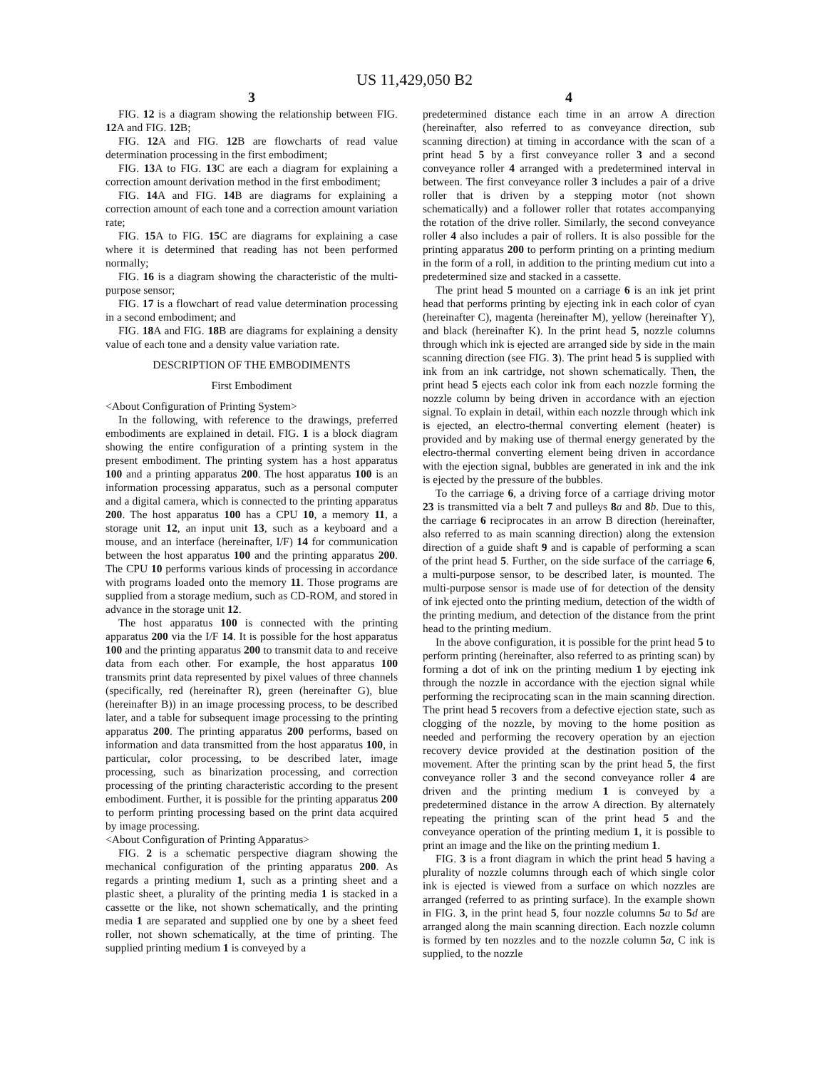US 11,429,050 B2
3
FIG. 12 is a diagram showing the relationship between FIG. 12 A and FIG. 12 B;
FIG. 12 A and FIG. 12 B are flowcharts of read value determination processing in the first embodiment;
FIG. 13 A to FIG. 13 C are each a diagram for explaining a correction amount derivation method in the first embodiment;
FIG. 14 A and FIG. 14 B are diagrams for explaining a correction amount of each tone and a correction amount variation rate;
FIG. 15 A to FIG. 15 C are diagrams for explaining a case where it is determined that reading has not been performed normally;
FIG. 16 is a diagram showing the characteristic of the multi-purpose sensor;
FIG. 17 is a flowchart of read value determination processing in a second embodiment; and
FIG. 18 A and FIG. 18 B are diagrams for explaining a density value of each tone and a density value variation rate.
DESCRIPTION OF THE EMBODIMENTS
First Embodiment
<About Configuration of Printing System>
In the following, with reference to the drawings, preferred embodiments are explained in detail. FIG. 1 is a block diagram showing the entire configuration of a printing system in the present embodiment. The printing system has a host apparatus 100 and a printing apparatus 200. The host apparatus 100 is an information processing apparatus, such as a personal computer and a digital camera, which is connected to the printing apparatus 200. The host apparatus 100 has a CPU 10, a memory 11, a storage unit 12, an input unit 13, such as a keyboard and a mouse, and an interface (hereinafter, I/F) 14 for communication between the host apparatus 100 and the printing apparatus 200. The CPU 10 performs various kinds of processing in accordance with programs loaded onto the memory 11. Those programs are supplied from a storage medium, such as CD-ROM, and stored in advance in the storage unit 12.
The host apparatus 100 is connected with the printing apparatus 200 via the I/F 14. It is possible for the host apparatus 100 and the printing apparatus 200 to transmit data to and receive data from each other. For example, the host apparatus 100 transmits print data represented by pixel values of three channels (specifically, red (hereinafter R), green (hereinafter G), blue (hereinafter B)) in an image processing process, to be described later, and a table for subsequent image processing to the printing apparatus 200. The printing apparatus 200 performs, based on information and data transmitted from the host apparatus 100, in particular, color processing, to be described later, image processing, such as binarization processing, and correction processing of the printing characteristic according to the present embodiment. Further, it is possible for the printing apparatus 200 to perform printing processing based on the print data acquired by image processing.
<About Configuration of Printing Apparatus>
FIG. 2 is a schematic perspective diagram showing the mechanical configuration of the printing apparatus 200. As regards a printing medium 1, such as a printing sheet and a plastic sheet, a plurality of the printing media 1 is stacked in a cassette or the like, not shown schematically, and the printing media 1 are separated and supplied one by one by a sheet feed roller, not shown schematically, at the time of printing. The supplied printing medium 1 is conveyed by a
4
predetermined distance each time in an arrow A direction (hereinafter, also referred to as conveyance direction, sub scanning direction) at timing in accordance with the scan of a print head 5 by a first conveyance roller 3 and a second conveyance roller 4 arranged with a predetermined interval in between. The first conveyance roller 3 includes a pair of a drive roller that is driven by a stepping motor (not shown schematically) and a follower roller that rotates accompanying the rotation of the drive roller. Similarly, the second conveyance roller 4 also includes a pair of rollers. It is also possible for the printing apparatus 200 to perform printing on a printing medium in the form of a roll, in addition to the printing medium cut into a predetermined size and stacked in a cassette.
The print head 5 mounted on a carriage 6 is an ink jet print head that performs printing by ejecting ink in each color of cyan (hereinafter C), magenta (hereinafter M), yellow (hereinafter Y), and black (hereinafter K). In the print head 5, nozzle columns through which ink is ejected are arranged side by side in the main scanning direction (see FIG. 3). The print head 5 is supplied with ink from an ink cartridge, not shown schematically. Then, the print head 5 ejects each color ink from each nozzle forming the nozzle column by being driven in accordance with an ejection signal. To explain in detail, within each nozzle through which ink is ejected, an electro-thermal converting element (heater) is provided and by making use of thermal energy generated by the electro-thermal converting element being driven in accordance with the ejection signal, bubbles are generated in ink and the ink is ejected by the pressure of the bubbles.
To the carriage 6, a driving force of a carriage driving motor 23 is transmitted via a belt 7 and pulleys 8 a and 8 b. Due to this, the carriage 6 reciprocates in an arrow B direction (hereinafter, also referred to as main scanning direction) along the extension direction of a guide shaft 9 and is capable of performing a scan of the print head 5. Further, on the side surface of the carriage 6, a multi-purpose sensor, to be described later, is mounted. The multi-purpose sensor is made use of for detection of the density of ink ejected onto the printing medium, detection of the width of the printing medium, and detection of the distance from the print head to the printing medium.
In the above configuration, it is possible for the print head 5 to perform printing (hereinafter, also referred to as printing scan) by forming a dot of ink on the printing medium 1 by ejecting ink through the nozzle in accordance with the ejection signal while performing the reciprocating scan in the main scanning direction. The print head 5 recovers from a defective ejection state, such as clogging of the nozzle, by moving to the home position as needed and performing the recovery operation by an ejection recovery device provided at the destination position of the movement. After the printing scan by the print head 5, the first conveyance roller 3 and the second conveyance roller 4 are driven and the printing medium 1 is conveyed by a predetermined distance in the arrow A direction. By alternately repeating the printing scan of the print head 5 and the conveyance operation of the printing medium 1, it is possible to print an image and the like on the printing medium 1.
FIG. 3 is a front diagram in which the print head 5 having a plurality of nozzle columns through each of which single color ink is ejected is viewed from a surface on which nozzles are arranged (referred to as printing surface). In the example shown in FIG. 3, in the print head 5, four nozzle columns 5 a to 5 d are arranged along the main scanning direction. Each nozzle column is formed by ten nozzles and to the nozzle column 5 a, C ink is supplied, to the nozzle